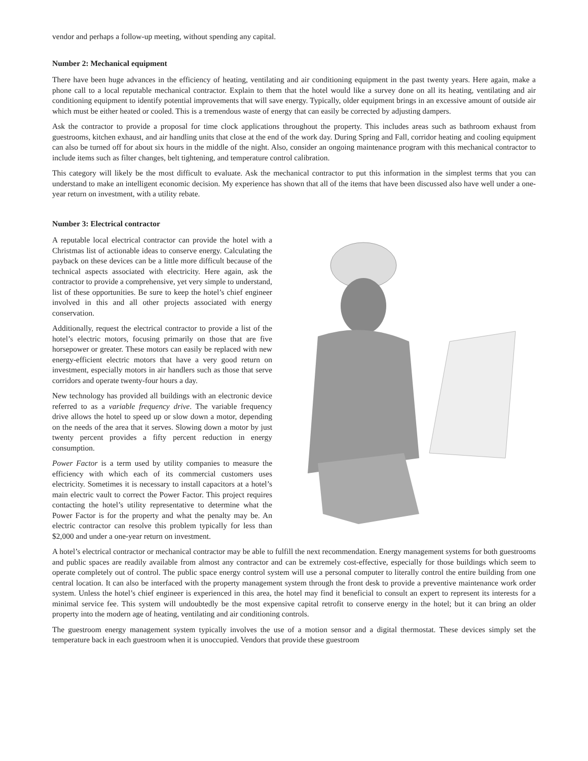vendor and perhaps a follow-up meeting, without spending any capital.
Number 2: Mechanical equipment
There have been huge advances in the efficiency of heating, ventilating and air conditioning equipment in the past twenty years. Here again, make a phone call to a local reputable mechanical contractor. Explain to them that the hotel would like a survey done on all its heating, ventilating and air conditioning equipment to identify potential improvements that will save energy. Typically, older equipment brings in an excessive amount of outside air which must be either heated or cooled. This is a tremendous waste of energy that can easily be corrected by adjusting dampers.
Ask the contractor to provide a proposal for time clock applications throughout the property. This includes areas such as bathroom exhaust from guestrooms, kitchen exhaust, and air handling units that close at the end of the work day. During Spring and Fall, corridor heating and cooling equipment can also be turned off for about six hours in the middle of the night. Also, consider an ongoing maintenance program with this mechanical contractor to include items such as filter changes, belt tightening, and temperature control calibration.
This category will likely be the most difficult to evaluate. Ask the mechanical contractor to put this information in the simplest terms that you can understand to make an intelligent economic decision. My experience has shown that all of the items that have been discussed also have well under a one-year return on investment, with a utility rebate.
Number 3: Electrical contractor
A reputable local electrical contractor can provide the hotel with a Christmas list of actionable ideas to conserve energy. Calculating the payback on these devices can be a little more difficult because of the technical aspects associated with electricity. Here again, ask the contractor to provide a comprehensive, yet very simple to understand, list of these opportunities. Be sure to keep the hotel’s chief engineer involved in this and all other projects associated with energy conservation.
Additionally, request the electrical contractor to provide a list of the hotel’s electric motors, focusing primarily on those that are five horsepower or greater. These motors can easily be replaced with new energy-efficient electric motors that have a very good return on investment, especially motors in air handlers such as those that serve corridors and operate twenty-four hours a day.
New technology has provided all buildings with an electronic device referred to as a variable frequency drive. The variable frequency drive allows the hotel to speed up or slow down a motor, depending on the needs of the area that it serves. Slowing down a motor by just twenty percent provides a fifty percent reduction in energy consumption.
Power Factor is a term used by utility companies to measure the efficiency with which each of its commercial customers uses electricity. Sometimes it is necessary to install capacitors at a hotel’s main electric vault to correct the Power Factor. This project requires contacting the hotel’s utility representative to determine what the Power Factor is for the property and what the penalty may be. An electric contractor can resolve this problem typically for less than $2,000 and under a one-year return on investment.
A hotel’s electrical contractor or mechanical contractor may be able to fulfill the next recommendation. Energy management systems for both guestrooms and public spaces are readily available from almost any contractor and can be extremely cost-effective, especially for those buildings which seem to operate completely out of control. The public space energy control system will use a personal computer to literally control the entire building from one central location. It can also be interfaced with the property management system through the front desk to provide a preventive maintenance work order system. Unless the hotel’s chief engineer is experienced in this area, the hotel may find it beneficial to consult an expert to represent its interests for a minimal service fee. This system will undoubtedly be the most expensive capital retrofit to conserve energy in the hotel; but it can bring an older property into the modern age of heating, ventilating and air conditioning controls.
The guestroom energy management system typically involves the use of a motion sensor and a digital thermostat. These devices simply set the temperature back in each guestroom when it is unoccupied. Vendors that provide these guestroom